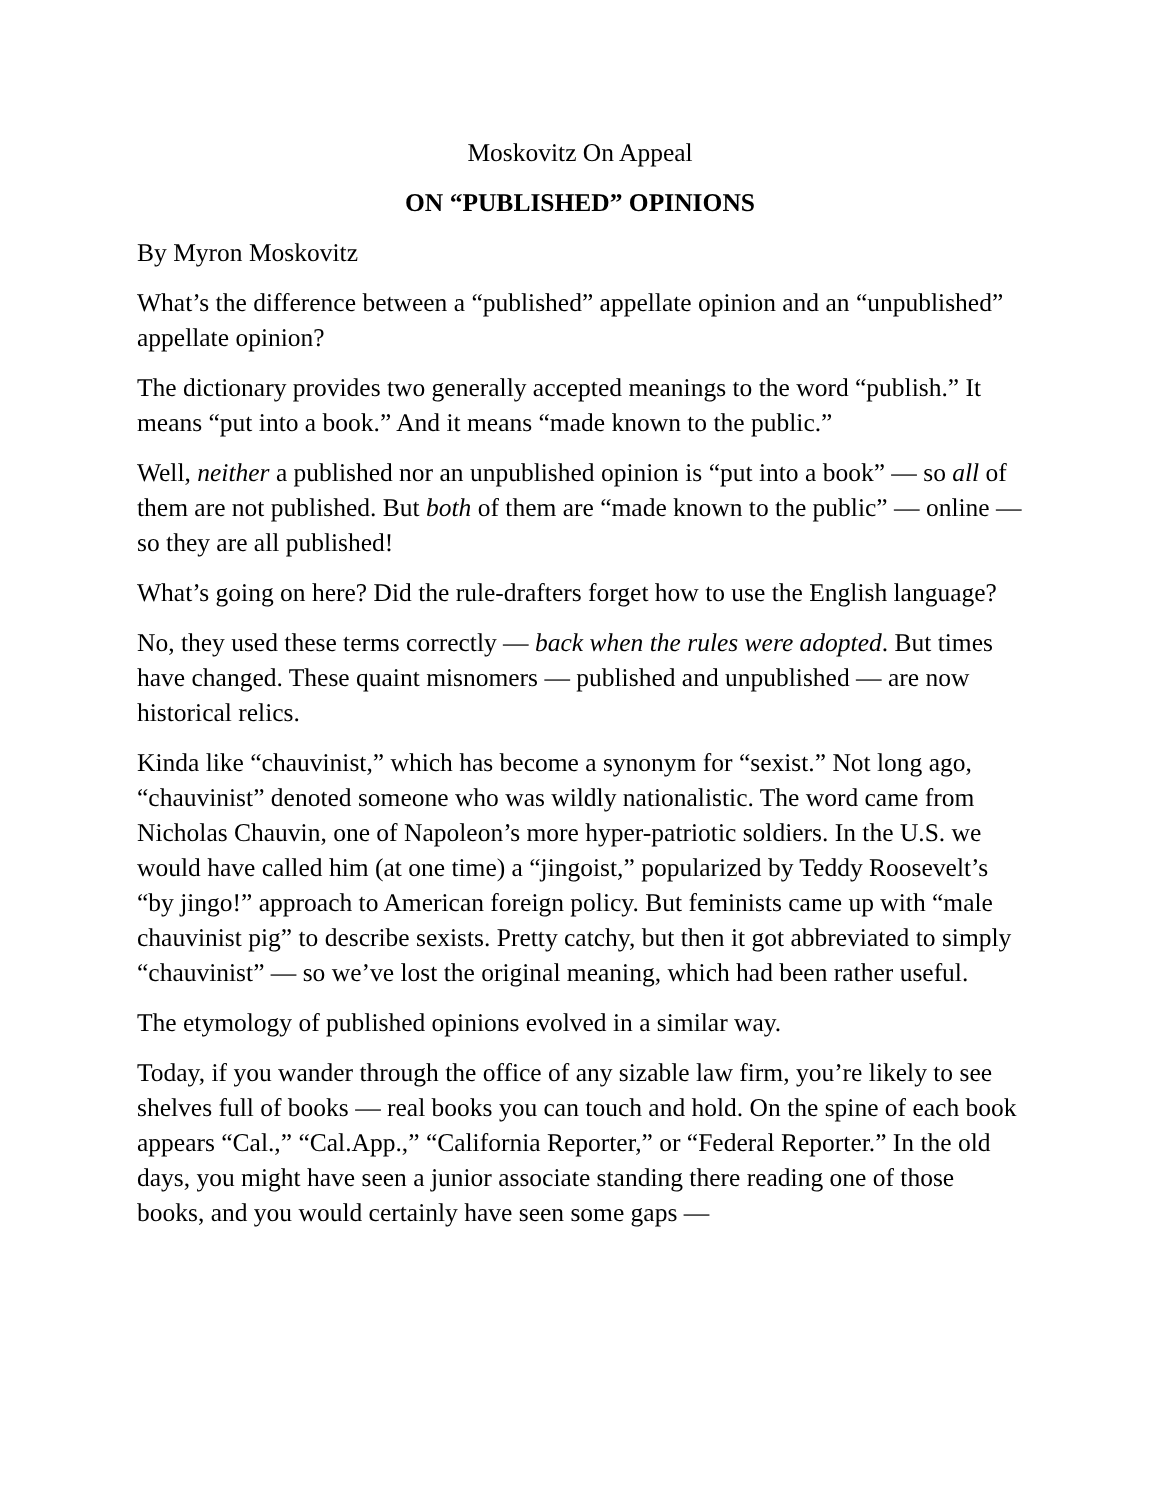Moskovitz On Appeal
ON “PUBLISHED” OPINIONS
By Myron Moskovitz
What’s the difference between a “published” appellate opinion and an “unpublished” appellate opinion?
The dictionary provides two generally accepted meanings to the word “publish.” It means “put into a book.” And it means “made known to the public.”
Well, neither a published nor an unpublished opinion is “put into a book” — so all of them are not published. But both of them are “made known to the public” — online — so they are all published!
What’s going on here? Did the rule-drafters forget how to use the English language?
No, they used these terms correctly — back when the rules were adopted. But times have changed. These quaint misnomers — published and unpublished — are now historical relics.
Kinda like “chauvinist,” which has become a synonym for “sexist.” Not long ago, “chauvinist” denoted someone who was wildly nationalistic. The word came from Nicholas Chauvin, one of Napoleon’s more hyper-patriotic soldiers. In the U.S. we would have called him (at one time) a “jingoist,” popularized by Teddy Roosevelt’s “by jingo!” approach to American foreign policy. But feminists came up with “male chauvinist pig” to describe sexists. Pretty catchy, but then it got abbreviated to simply “chauvinist” — so we’ve lost the original meaning, which had been rather useful.
The etymology of published opinions evolved in a similar way.
Today, if you wander through the office of any sizable law firm, you’re likely to see shelves full of books — real books you can touch and hold. On the spine of each book appears “Cal.,” “Cal.App.,” “California Reporter,” or “Federal Reporter.” In the old days, you might have seen a junior associate standing there reading one of those books, and you would certainly have seen some gaps —